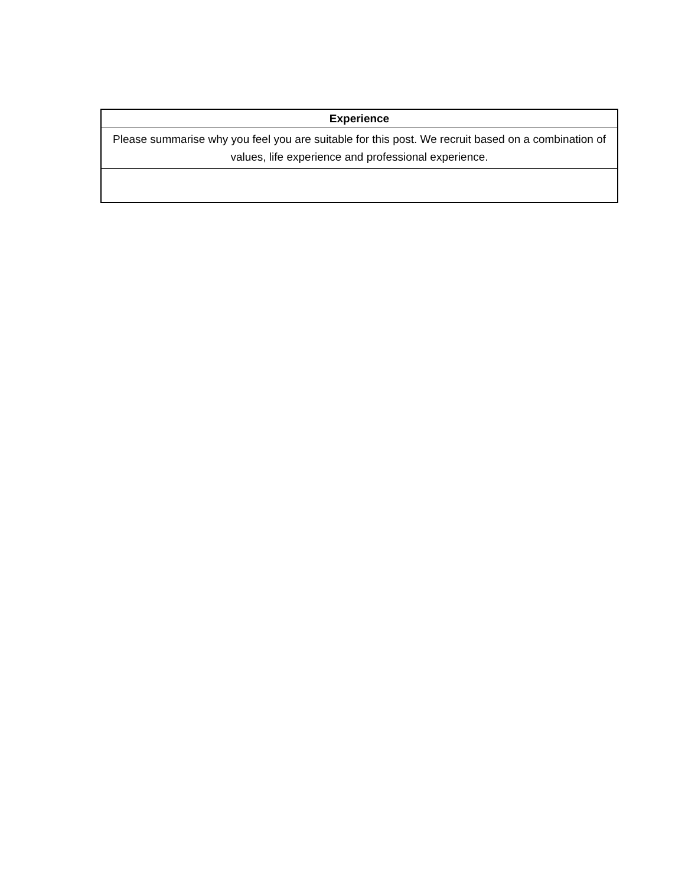| Experience |
| --- |
| Please summarise why you feel you are suitable for this post. We recruit based on a combination of values, life experience and professional experience. |